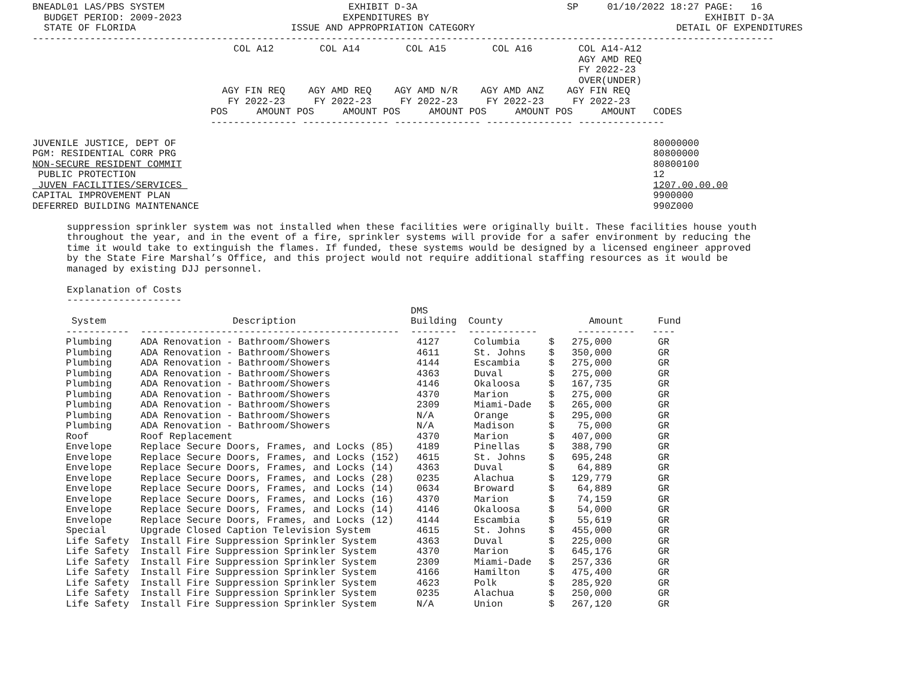BNEADL01 LAS/PBS SYSTEM                                EXHIBIT D-3A                          SP     01/10/2022 18:27 PAGE:   16
  BUDGET PERIOD: 2009-2023                            EXPENDITURES BY                                                EXHIBIT D-3A
  STATE OF FLORIDA                           ISSUE AND APPROPRIATION CATEGORY                                   DETAIL OF EXPENDITURES
---------------------------------------------------------------------------------------------------------------------------------
                                   COL A12        COL A14        COL A15        COL A16        COL A14-A12
                                                                                               AGY AMD REQ
                                                                                               FY 2022-23
                                                                                               OVER(UNDER)
                                 AGY FIN REQ    AGY AMD REQ    AGY AMD N/R    AGY AMD ANZ    AGY FIN REQ
                                  FY 2022-23     FY 2022-23     FY 2022-23     FY 2022-23     FY 2022-23
                               POS     AMOUNT POS     AMOUNT POS     AMOUNT POS     AMOUNT POS     AMOUNT   CODES
                               --------------- --------------- --------------- --------------- ---------------

JUVENILE JUSTICE, DEPT OF                                                                                   80000000
PGM: RESIDENTIAL CORR PRG                                                                                   80800000
NON-SECURE RESIDENT COMMIT                                                                                  80800100
 PUBLIC PROTECTION                                                                                          12
 JUVEN FACILITIES/SERVICES                                                                                  1207.00.00.00
CAPITAL IMPROVEMENT PLAN                                                                                    9900000
DEFERRED BUILDING MAINTENANCE                                                                               990Z000

      suppression sprinkler system was not installed when these facilities were originally built. These facilities house youth
      throughout the year, and in the event of a fire, sprinkler systems will provide for a safer environment by reducing the
      time it would take to extinguish the flames. If funded, these systems would be designed by a licensed engineer approved
      by the State Fire Marshal’s Office, and this project would not require additional staffing resources as it would be
      managed by existing DJJ personnel.

      Explanation of Costs
      --------------------
| | | DMS | | | |
| --- | --- | --- | --- | --- | --- |
| System | Description | Building | County | Amount | Fund |
| ----------- | --------------------------------------------- | -------- | ------------ | ---------- | ---- |
| Plumbing | ADA Renovation - Bathroom/Showers | 4127 | Columbia | $ 275,000 | GR |
| Plumbing | ADA Renovation - Bathroom/Showers | 4611 | St. Johns | $ 350,000 | GR |
| Plumbing | ADA Renovation - Bathroom/Showers | 4144 | Escambia | $ 275,000 | GR |
| Plumbing | ADA Renovation - Bathroom/Showers | 4363 | Duval | $ 275,000 | GR |
| Plumbing | ADA Renovation - Bathroom/Showers | 4146 | Okaloosa | $ 167,735 | GR |
| Plumbing | ADA Renovation - Bathroom/Showers | 4370 | Marion | $ 275,000 | GR |
| Plumbing | ADA Renovation - Bathroom/Showers | 2309 | Miami-Dade | $ 265,000 | GR |
| Plumbing | ADA Renovation - Bathroom/Showers | N/A | Orange | $ 295,000 | GR |
| Plumbing | ADA Renovation - Bathroom/Showers | N/A | Madison | $ 75,000 | GR |
| Roof | Roof Replacement | 4370 | Marion | $ 407,000 | GR |
| Envelope | Replace Secure Doors, Frames, and Locks (85) | 4189 | Pinellas | $ 388,790 | GR |
| Envelope | Replace Secure Doors, Frames, and Locks (152) | 4615 | St. Johns | $ 695,248 | GR |
| Envelope | Replace Secure Doors, Frames, and Locks (14) | 4363 | Duval | $ 64,889 | GR |
| Envelope | Replace Secure Doors, Frames, and Locks (28) | 0235 | Alachua | $ 129,779 | GR |
| Envelope | Replace Secure Doors, Frames, and Locks (14) | 0634 | Broward | $ 64,889 | GR |
| Envelope | Replace Secure Doors, Frames, and Locks (16) | 4370 | Marion | $ 74,159 | GR |
| Envelope | Replace Secure Doors, Frames, and Locks (14) | 4146 | Okaloosa | $ 54,000 | GR |
| Envelope | Replace Secure Doors, Frames, and Locks (12) | 4144 | Escambia | $ 55,619 | GR |
| Special | Upgrade Closed Caption Television System | 4615 | St. Johns | $ 455,000 | GR |
| Life Safety | Install Fire Suppression Sprinkler System | 4363 | Duval | $ 225,000 | GR |
| Life Safety | Install Fire Suppression Sprinkler System | 4370 | Marion | $ 645,176 | GR |
| Life Safety | Install Fire Suppression Sprinkler System | 2309 | Miami-Dade | $ 257,336 | GR |
| Life Safety | Install Fire Suppression Sprinkler System | 4166 | Hamilton | $ 475,400 | GR |
| Life Safety | Install Fire Suppression Sprinkler System | 4623 | Polk | $ 285,920 | GR |
| Life Safety | Install Fire Suppression Sprinkler System | 0235 | Alachua | $ 250,000 | GR |
| Life Safety | Install Fire Suppression Sprinkler System | N/A | Union | $ 267,120 | GR |